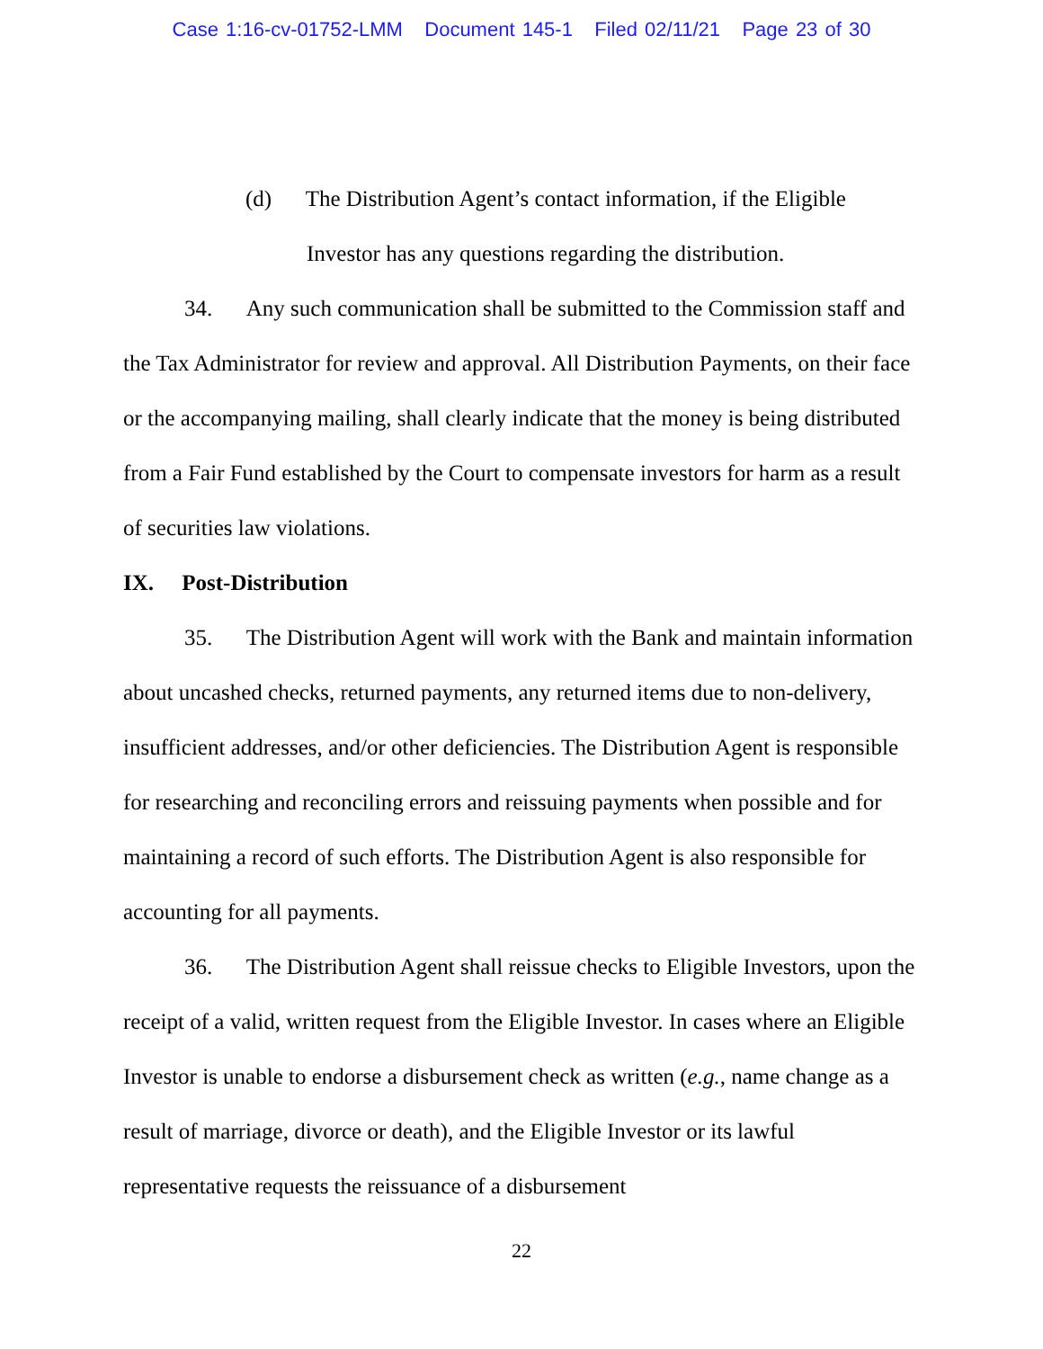Case 1:16-cv-01752-LMM Document 145-1 Filed 02/11/21 Page 23 of 30
(d) The Distribution Agent’s contact information, if the Eligible Investor has any questions regarding the distribution.
34. Any such communication shall be submitted to the Commission staff and the Tax Administrator for review and approval. All Distribution Payments, on their face or the accompanying mailing, shall clearly indicate that the money is being distributed from a Fair Fund established by the Court to compensate investors for harm as a result of securities law violations.
IX. Post-Distribution
35. The Distribution Agent will work with the Bank and maintain information about uncashed checks, returned payments, any returned items due to non-delivery, insufficient addresses, and/or other deficiencies. The Distribution Agent is responsible for researching and reconciling errors and reissuing payments when possible and for maintaining a record of such efforts. The Distribution Agent is also responsible for accounting for all payments.
36. The Distribution Agent shall reissue checks to Eligible Investors, upon the receipt of a valid, written request from the Eligible Investor. In cases where an Eligible Investor is unable to endorse a disbursement check as written (e.g., name change as a result of marriage, divorce or death), and the Eligible Investor or its lawful representative requests the reissuance of a disbursement
22